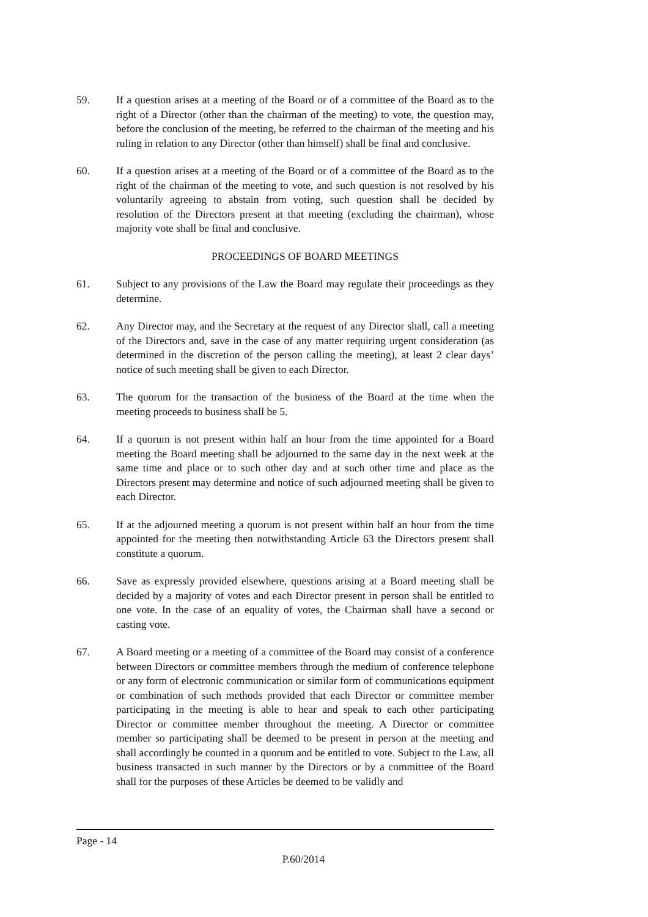59. If a question arises at a meeting of the Board or of a committee of the Board as to the right of a Director (other than the chairman of the meeting) to vote, the question may, before the conclusion of the meeting, be referred to the chairman of the meeting and his ruling in relation to any Director (other than himself) shall be final and conclusive.
60. If a question arises at a meeting of the Board or of a committee of the Board as to the right of the chairman of the meeting to vote, and such question is not resolved by his voluntarily agreeing to abstain from voting, such question shall be decided by resolution of the Directors present at that meeting (excluding the chairman), whose majority vote shall be final and conclusive.
PROCEEDINGS OF BOARD MEETINGS
61. Subject to any provisions of the Law the Board may regulate their proceedings as they determine.
62. Any Director may, and the Secretary at the request of any Director shall, call a meeting of the Directors and, save in the case of any matter requiring urgent consideration (as determined in the discretion of the person calling the meeting), at least 2 clear days’ notice of such meeting shall be given to each Director.
63. The quorum for the transaction of the business of the Board at the time when the meeting proceeds to business shall be 5.
64. If a quorum is not present within half an hour from the time appointed for a Board meeting the Board meeting shall be adjourned to the same day in the next week at the same time and place or to such other day and at such other time and place as the Directors present may determine and notice of such adjourned meeting shall be given to each Director.
65. If at the adjourned meeting a quorum is not present within half an hour from the time appointed for the meeting then notwithstanding Article 63 the Directors present shall constitute a quorum.
66. Save as expressly provided elsewhere, questions arising at a Board meeting shall be decided by a majority of votes and each Director present in person shall be entitled to one vote. In the case of an equality of votes, the Chairman shall have a second or casting vote.
67. A Board meeting or a meeting of a committee of the Board may consist of a conference between Directors or committee members through the medium of conference telephone or any form of electronic communication or similar form of communications equipment or combination of such methods provided that each Director or committee member participating in the meeting is able to hear and speak to each other participating Director or committee member throughout the meeting. A Director or committee member so participating shall be deemed to be present in person at the meeting and shall accordingly be counted in a quorum and be entitled to vote. Subject to the Law, all business transacted in such manner by the Directors or by a committee of the Board shall for the purposes of these Articles be deemed to be validly and
Page - 14
P.60/2014